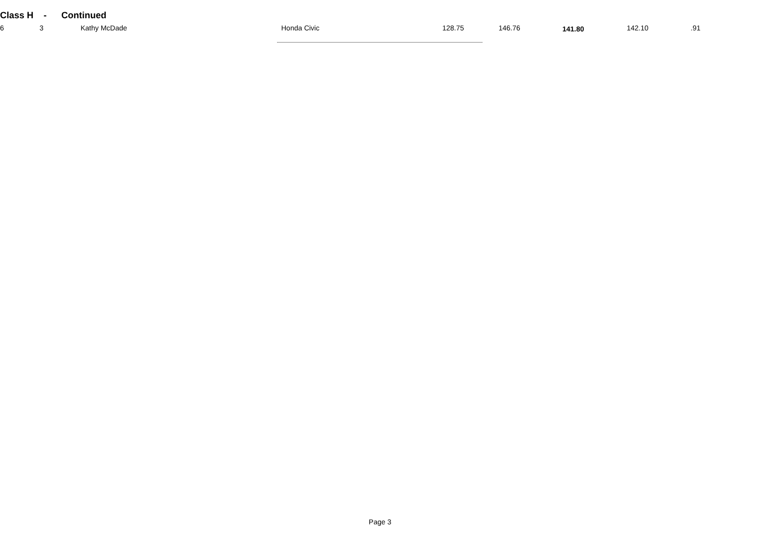Class H - Continued
| 6 | 3 | Kathy McDade | Honda Civic | 128.75 | 146.76 | 141.80 | 142.10 | .91 |
Page 3